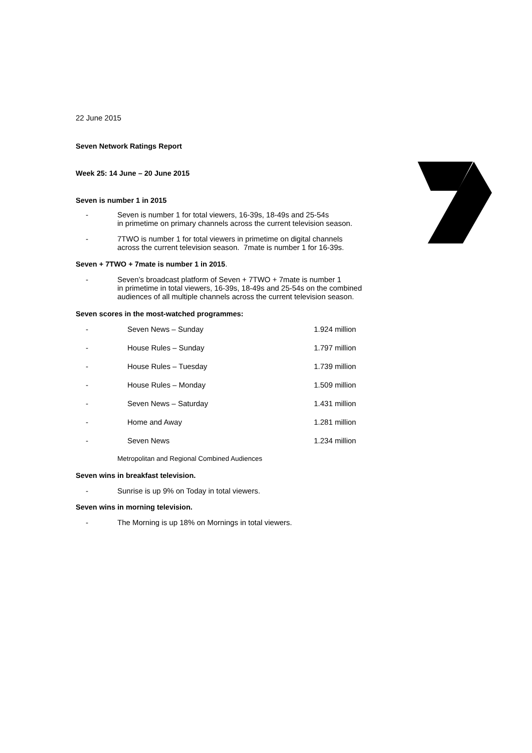22 June 2015
Seven Network Ratings Report
Week 25: 14 June – 20 June 2015
Seven is number 1 in 2015
- Seven is number 1 for total viewers, 16-39s, 18-49s and 25-54s
in primetime on primary channels across the current television season.
- 7TWO is number 1 for total viewers in primetime on digital channels
across the current television season. 7mate is number 1 for 16-39s.
Seven + 7TWO + 7mate is number 1 in 2015.
- Seven’s broadcast platform of Seven + 7TWO + 7mate is number 1
in primetime in total viewers, 16-39s, 18-49s and 25-54s on the combined
audiences of all multiple channels across the current television season.
Seven scores in the most-watched programmes:
| - | Seven News – Sunday | 1.924 million |
| - | House Rules – Sunday | 1.797 million |
| - | House Rules – Tuesday | 1.739 million |
| - | House Rules – Monday | 1.509 million |
| - | Seven News – Saturday | 1.431 million |
| - | Home and Away | 1.281 million |
| - | Seven News | 1.234 million |
Metropolitan and Regional Combined Audiences
Seven wins in breakfast television.
- Sunrise is up 9% on Today in total viewers.
Seven wins in morning television.
- The Morning is up 18% on Mornings in total viewers.